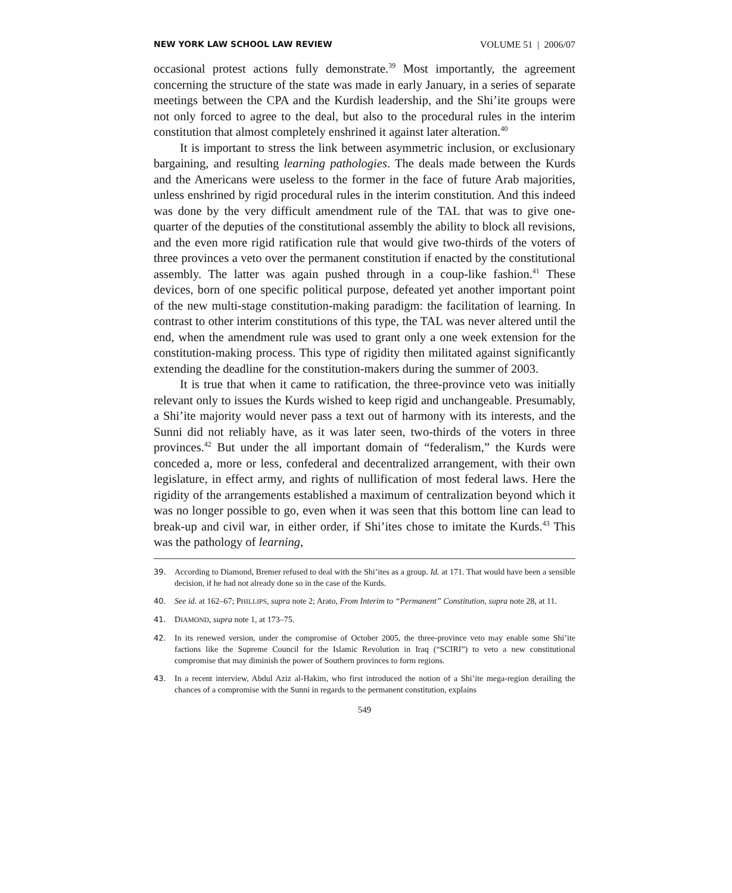NEW YORK LAW SCHOOL LAW REVIEW VOLUME 51 | 2006/07
occasional protest actions fully demonstrate.<sup>39</sup> Most importantly, the agreement concerning the structure of the state was made in early January, in a series of separate meetings between the CPA and the Kurdish leadership, and the Shi’ite groups were not only forced to agree to the deal, but also to the procedural rules in the interim constitution that almost completely enshrined it against later alteration.<sup>40</sup>
It is important to stress the link between asymmetric inclusion, or exclusionary bargaining, and resulting learning pathologies. The deals made between the Kurds and the Americans were useless to the former in the face of future Arab majorities, unless enshrined by rigid procedural rules in the interim constitution. And this indeed was done by the very difficult amendment rule of the TAL that was to give one-quarter of the deputies of the constitutional assembly the ability to block all revisions, and the even more rigid ratification rule that would give two-thirds of the voters of three provinces a veto over the permanent constitution if enacted by the constitutional assembly. The latter was again pushed through in a coup-like fashion.<sup>41</sup> These devices, born of one specific political purpose, defeated yet another important point of the new multi-stage constitution-making paradigm: the facilitation of learning. In contrast to other interim constitutions of this type, the TAL was never altered until the end, when the amendment rule was used to grant only a one week extension for the constitution-making process. This type of rigidity then militated against significantly extending the deadline for the constitution-makers during the summer of 2003.
It is true that when it came to ratification, the three-province veto was initially relevant only to issues the Kurds wished to keep rigid and unchangeable. Presumably, a Shi’ite majority would never pass a text out of harmony with its interests, and the Sunni did not reliably have, as it was later seen, two-thirds of the voters in three provinces.<sup>42</sup> But under the all important domain of “federalism,” the Kurds were conceded a, more or less, confederal and decentralized arrangement, with their own legislature, in effect army, and rights of nullification of most federal laws. Here the rigidity of the arrangements established a maximum of centralization beyond which it was no longer possible to go, even when it was seen that this bottom line can lead to break-up and civil war, in either order, if Shi’ites chose to imitate the Kurds.<sup>43</sup> This was the pathology of learning,
39. According to Diamond, Bremer refused to deal with the Shi’ites as a group. Id. at 171. That would have been a sensible decision, if he had not already done so in the case of the Kurds.
40. See id. at 162–67; PHILLIPS, supra note 2; Arato, From Interim to “Permanent” Constitution, supra note 28, at 11.
41. DIAMOND, supra note 1, at 173–75.
42. In its renewed version, under the compromise of October 2005, the three-province veto may enable some Shi’ite factions like the Supreme Council for the Islamic Revolution in Iraq (“SCIRI”) to veto a new constitutional compromise that may diminish the power of Southern provinces to form regions.
43. In a recent interview, Abdul Aziz al-Hakim, who first introduced the notion of a Shi’ite mega-region derailing the chances of a compromise with the Sunni in regards to the permanent constitution, explains
549